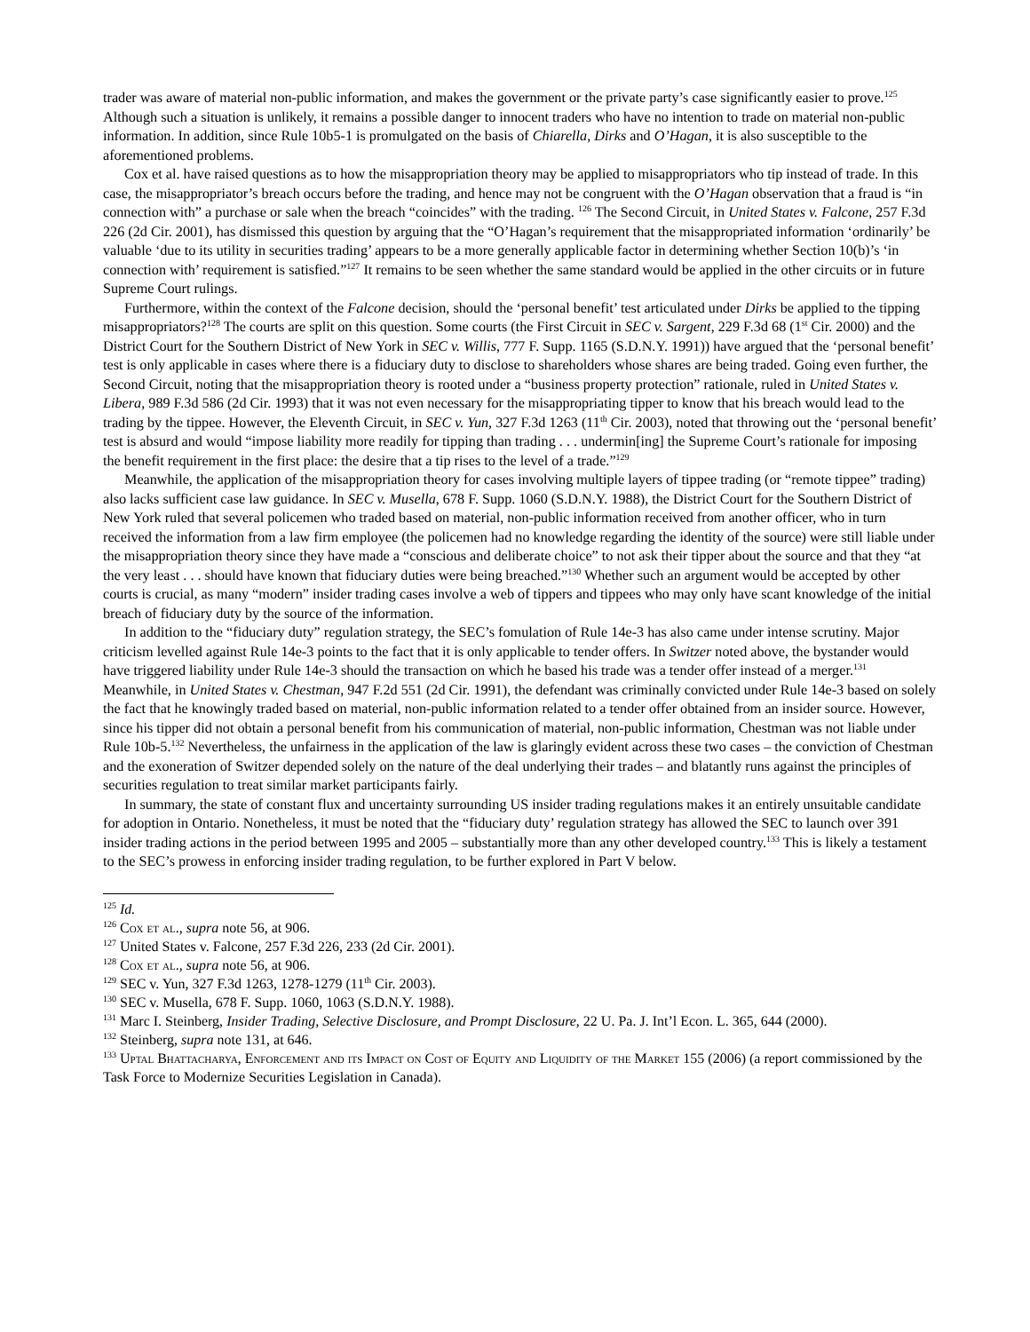trader was aware of material non-public information, and makes the government or the private party’s case significantly easier to prove.<sup>125</sup> Although such a situation is unlikely, it remains a possible danger to innocent traders who have no intention to trade on material non-public information. In addition, since Rule 10b5-1 is promulgated on the basis of Chiarella, Dirks and O’Hagan, it is also susceptible to the aforementioned problems.
Cox et al. have raised questions as to how the misappropriation theory may be applied to misappropriators who tip instead of trade. In this case, the misappropriator’s breach occurs before the trading, and hence may not be congruent with the O’Hagan observation that a fraud is “in connection with” a purchase or sale when the breach “coincides” with the trading. <sup>126</sup> The Second Circuit, in United States v. Falcone, 257 F.3d 226 (2d Cir. 2001), has dismissed this question by arguing that the “O’Hagan’s requirement that the misappropriated information ‘ordinarily’ be valuable ‘due to its utility in securities trading’ appears to be a more generally applicable factor in determining whether Section 10(b)’s ‘in connection with’ requirement is satisfied.”<sup>127</sup> It remains to be seen whether the same standard would be applied in the other circuits or in future Supreme Court rulings.
Furthermore, within the context of the Falcone decision, should the ‘personal benefit’ test articulated under Dirks be applied to the tipping misappropriators?<sup>128</sup> The courts are split on this question. Some courts (the First Circuit in SEC v. Sargent, 229 F.3d 68 (1<sup>st</sup> Cir. 2000) and the District Court for the Southern District of New York in SEC v. Willis, 777 F. Supp. 1165 (S.D.N.Y. 1991)) have argued that the ‘personal benefit’ test is only applicable in cases where there is a fiduciary duty to disclose to shareholders whose shares are being traded. Going even further, the Second Circuit, noting that the misappropriation theory is rooted under a “business property protection” rationale, ruled in United States v. Libera, 989 F.3d 586 (2d Cir. 1993) that it was not even necessary for the misappropriating tipper to know that his breach would lead to the trading by the tippee. However, the Eleventh Circuit, in SEC v. Yun, 327 F.3d 1263 (11<sup>th</sup> Cir. 2003), noted that throwing out the ‘personal benefit’ test is absurd and would “impose liability more readily for tipping than trading . . . undermin[ing] the Supreme Court’s rationale for imposing the benefit requirement in the first place: the desire that a tip rises to the level of a trade.”<sup>129</sup>
Meanwhile, the application of the misappropriation theory for cases involving multiple layers of tippee trading (or “remote tippee” trading) also lacks sufficient case law guidance. In SEC v. Musella, 678 F. Supp. 1060 (S.D.N.Y. 1988), the District Court for the Southern District of New York ruled that several policemen who traded based on material, non-public information received from another officer, who in turn received the information from a law firm employee (the policemen had no knowledge regarding the identity of the source) were still liable under the misappropriation theory since they have made a “conscious and deliberate choice” to not ask their tipper about the source and that they “at the very least . . . should have known that fiduciary duties were being breached.”<sup>130</sup> Whether such an argument would be accepted by other courts is crucial, as many “modern” insider trading cases involve a web of tippers and tippees who may only have scant knowledge of the initial breach of fiduciary duty by the source of the information.
In addition to the “fiduciary duty” regulation strategy, the SEC’s fomulation of Rule 14e-3 has also came under intense scrutiny. Major criticism levelled against Rule 14e-3 points to the fact that it is only applicable to tender offers. In Switzer noted above, the bystander would have triggered liability under Rule 14e-3 should the transaction on which he based his trade was a tender offer instead of a merger.<sup>131</sup> Meanwhile, in United States v. Chestman, 947 F.2d 551 (2d Cir. 1991), the defendant was criminally convicted under Rule 14e-3 based on solely the fact that he knowingly traded based on material, non-public information related to a tender offer obtained from an insider source. However, since his tipper did not obtain a personal benefit from his communication of material, non-public information, Chestman was not liable under Rule 10b-5.<sup>132</sup> Nevertheless, the unfairness in the application of the law is glaringly evident across these two cases – the conviction of Chestman and the exoneration of Switzer depended solely on the nature of the deal underlying their trades – and blatantly runs against the principles of securities regulation to treat similar market participants fairly.
In summary, the state of constant flux and uncertainty surrounding US insider trading regulations makes it an entirely unsuitable candidate for adoption in Ontario. Nonetheless, it must be noted that the “fiduciary duty’ regulation strategy has allowed the SEC to launch over 391 insider trading actions in the period between 1995 and 2005 – substantially more than any other developed country.<sup>133</sup> This is likely a testament to the SEC’s prowess in enforcing insider trading regulation, to be further explored in Part V below.
<sup>125</sup> Id.
<sup>126</sup> Cox et al., supra note 56, at 906.
<sup>127</sup> United States v. Falcone, 257 F.3d 226, 233 (2d Cir. 2001).
<sup>128</sup> Cox et al., supra note 56, at 906.
<sup>129</sup> SEC v. Yun, 327 F.3d 1263, 1278-1279 (11<sup>th</sup> Cir. 2003).
<sup>130</sup> SEC v. Musella, 678 F. Supp. 1060, 1063 (S.D.N.Y. 1988).
<sup>131</sup> Marc I. Steinberg, Insider Trading, Selective Disclosure, and Prompt Disclosure, 22 U. Pa. J. Int’l Econ. L. 365, 644 (2000).
<sup>132</sup> Steinberg, supra note 131, at 646.
<sup>133</sup> Uptal Bhattacharya, Enforcement and its Impact on Cost of Equity and Liquidity of the Market 155 (2006) (a report commissioned by the Task Force to Modernize Securities Legislation in Canada).